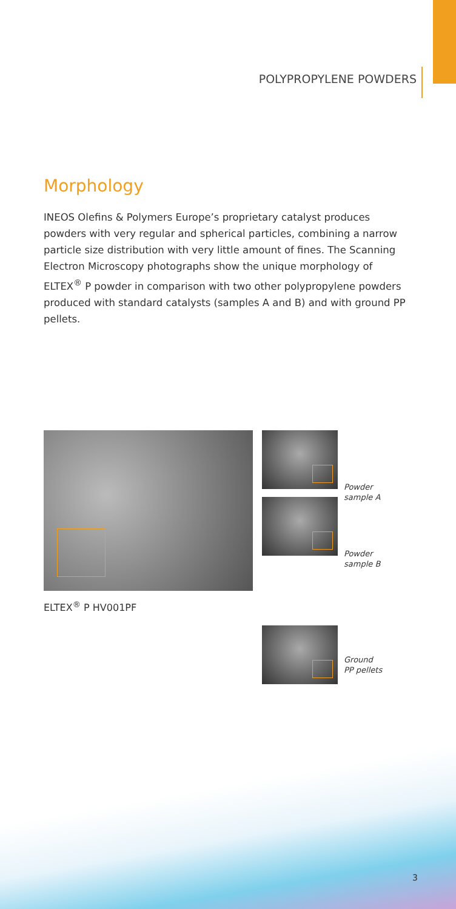POLYPROPYLENE POWDERS
Morphology
INEOS Olefins & Polymers Europe’s proprietary catalyst produces powders with very regular and spherical particles, combining a narrow particle size distribution with very little amount of fines. The Scanning Electron Microscopy photographs show the unique morphology of ELTEX<sup>®</sup> P powder in comparison with two other polypropylene powders produced with standard catalysts (samples A and B) and with ground PP pellets.
ELTEX<sup>®</sup> P HV001PF
Powder
sample A
Powder
sample B
Ground
PP pellets
3